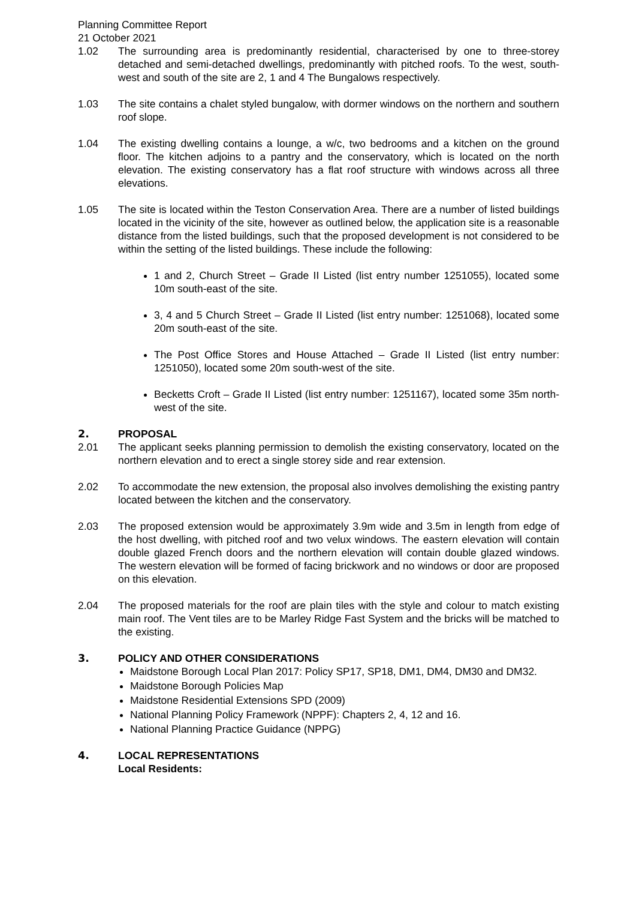Planning Committee Report
21 October 2021
1.02 The surrounding area is predominantly residential, characterised by one to three-storey detached and semi-detached dwellings, predominantly with pitched roofs. To the west, south-west and south of the site are 2, 1 and 4 The Bungalows respectively.
1.03 The site contains a chalet styled bungalow, with dormer windows on the northern and southern roof slope.
1.04 The existing dwelling contains a lounge, a w/c, two bedrooms and a kitchen on the ground floor. The kitchen adjoins to a pantry and the conservatory, which is located on the north elevation. The existing conservatory has a flat roof structure with windows across all three elevations.
1.05 The site is located within the Teston Conservation Area. There are a number of listed buildings located in the vicinity of the site, however as outlined below, the application site is a reasonable distance from the listed buildings, such that the proposed development is not considered to be within the setting of the listed buildings. These include the following:
1 and 2, Church Street – Grade II Listed (list entry number 1251055), located some 10m south-east of the site.
3, 4 and 5 Church Street – Grade II Listed (list entry number: 1251068), located some 20m south-east of the site.
The Post Office Stores and House Attached – Grade II Listed (list entry number: 1251050), located some 20m south-west of the site.
Becketts Croft – Grade II Listed (list entry number: 1251167), located some 35m north-west of the site.
2. PROPOSAL
2.01 The applicant seeks planning permission to demolish the existing conservatory, located on the northern elevation and to erect a single storey side and rear extension.
2.02 To accommodate the new extension, the proposal also involves demolishing the existing pantry located between the kitchen and the conservatory.
2.03 The proposed extension would be approximately 3.9m wide and 3.5m in length from edge of the host dwelling, with pitched roof and two velux windows. The eastern elevation will contain double glazed French doors and the northern elevation will contain double glazed windows. The western elevation will be formed of facing brickwork and no windows or door are proposed on this elevation.
2.04 The proposed materials for the roof are plain tiles with the style and colour to match existing main roof. The Vent tiles are to be Marley Ridge Fast System and the bricks will be matched to the existing.
3. POLICY AND OTHER CONSIDERATIONS
Maidstone Borough Local Plan 2017: Policy SP17, SP18, DM1, DM4, DM30 and DM32.
Maidstone Borough Policies Map
Maidstone Residential Extensions SPD (2009)
National Planning Policy Framework (NPPF): Chapters 2, 4, 12 and 16.
National Planning Practice Guidance (NPPG)
4. LOCAL REPRESENTATIONS
Local Residents: